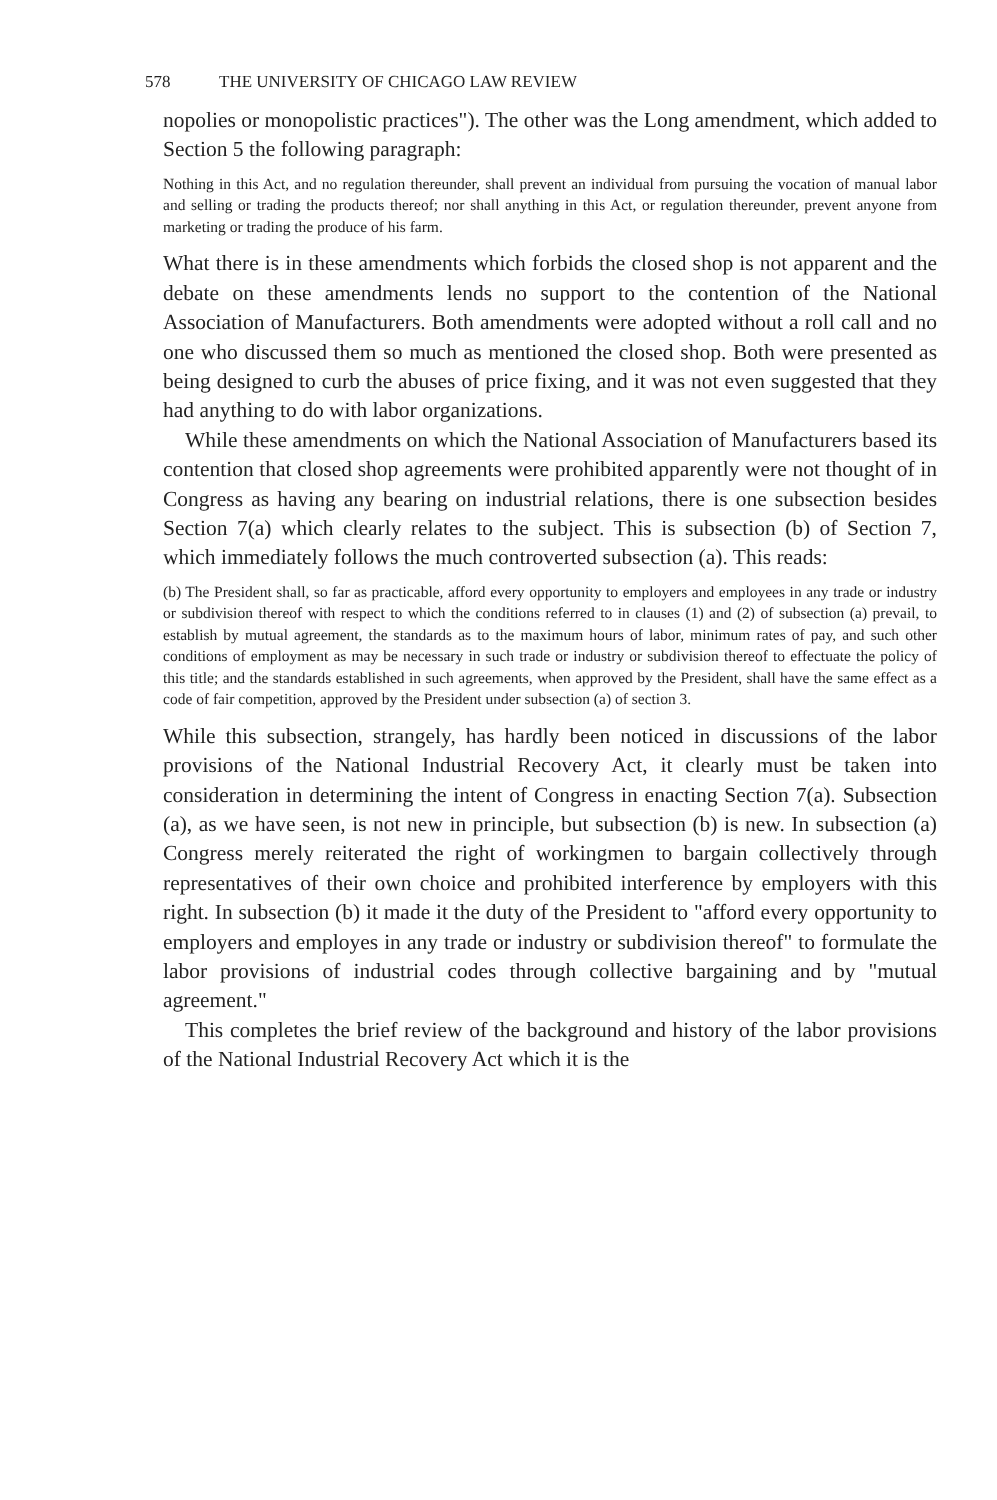578 THE UNIVERSITY OF CHICAGO LAW REVIEW
nopolies or monopolistic practices"). The other was the Long amendment, which added to Section 5 the following paragraph:
Nothing in this Act, and no regulation thereunder, shall prevent an individual from pursuing the vocation of manual labor and selling or trading the products thereof; nor shall anything in this Act, or regulation thereunder, prevent anyone from marketing or trading the produce of his farm.
What there is in these amendments which forbids the closed shop is not apparent and the debate on these amendments lends no support to the contention of the National Association of Manufacturers. Both amendments were adopted without a roll call and no one who discussed them so much as mentioned the closed shop. Both were presented as being designed to curb the abuses of price fixing, and it was not even suggested that they had anything to do with labor organizations.
While these amendments on which the National Association of Manufacturers based its contention that closed shop agreements were prohibited apparently were not thought of in Congress as having any bearing on industrial relations, there is one subsection besides Section 7(a) which clearly relates to the subject. This is subsection (b) of Section 7, which immediately follows the much controverted subsection (a). This reads:
(b) The President shall, so far as practicable, afford every opportunity to employers and employees in any trade or industry or subdivision thereof with respect to which the conditions referred to in clauses (1) and (2) of subsection (a) prevail, to establish by mutual agreement, the standards as to the maximum hours of labor, minimum rates of pay, and such other conditions of employment as may be necessary in such trade or industry or subdivision thereof to effectuate the policy of this title; and the standards established in such agreements, when approved by the President, shall have the same effect as a code of fair competition, approved by the President under subsection (a) of section 3.
While this subsection, strangely, has hardly been noticed in discussions of the labor provisions of the National Industrial Recovery Act, it clearly must be taken into consideration in determining the intent of Congress in enacting Section 7(a). Subsection (a), as we have seen, is not new in principle, but subsection (b) is new. In subsection (a) Congress merely reiterated the right of workingmen to bargain collectively through representatives of their own choice and prohibited interference by employers with this right. In subsection (b) it made it the duty of the President to "afford every opportunity to employers and employes in any trade or industry or subdivision thereof" to formulate the labor provisions of industrial codes through collective bargaining and by "mutual agreement."
This completes the brief review of the background and history of the labor provisions of the National Industrial Recovery Act which it is the